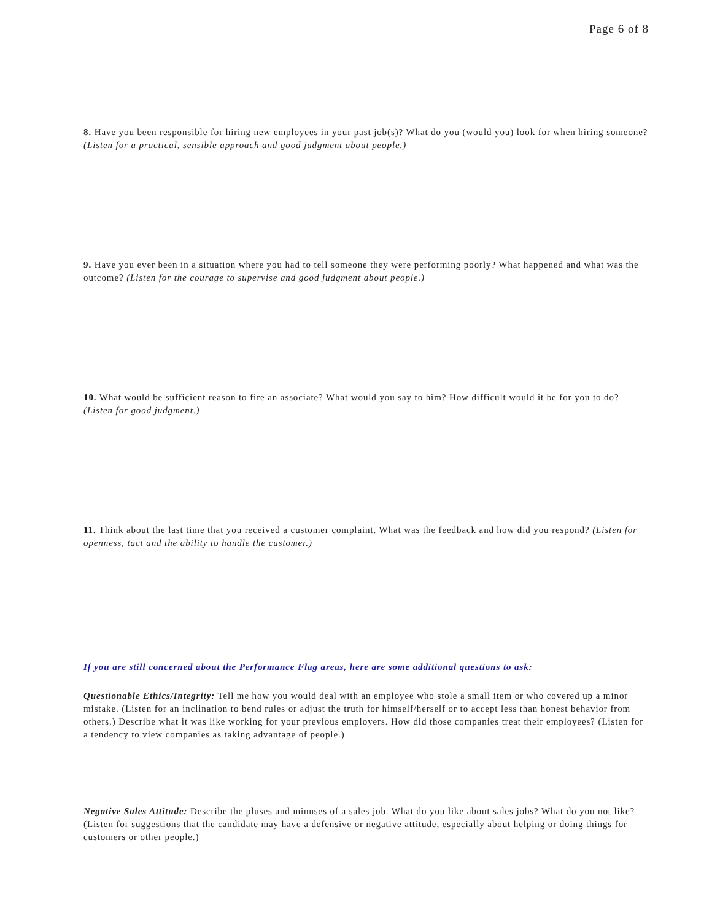Page 6 of 8
8. Have you been responsible for hiring new employees in your past job(s)? What do you (would you) look for when hiring someone? (Listen for a practical, sensible approach and good judgment about people.)
9. Have you ever been in a situation where you had to tell someone they were performing poorly? What happened and what was the outcome? (Listen for the courage to supervise and good judgment about people.)
10. What would be sufficient reason to fire an associate? What would you say to him? How difficult would it be for you to do? (Listen for good judgment.)
11. Think about the last time that you received a customer complaint. What was the feedback and how did you respond? (Listen for openness, tact and the ability to handle the customer.)
If you are still concerned about the Performance Flag areas, here are some additional questions to ask:
Questionable Ethics/Integrity: Tell me how you would deal with an employee who stole a small item or who covered up a minor mistake. (Listen for an inclination to bend rules or adjust the truth for himself/herself or to accept less than honest behavior from others.) Describe what it was like working for your previous employers. How did those companies treat their employees? (Listen for a tendency to view companies as taking advantage of people.)
Negative Sales Attitude: Describe the pluses and minuses of a sales job. What do you like about sales jobs? What do you not like? (Listen for suggestions that the candidate may have a defensive or negative attitude, especially about helping or doing things for customers or other people.)